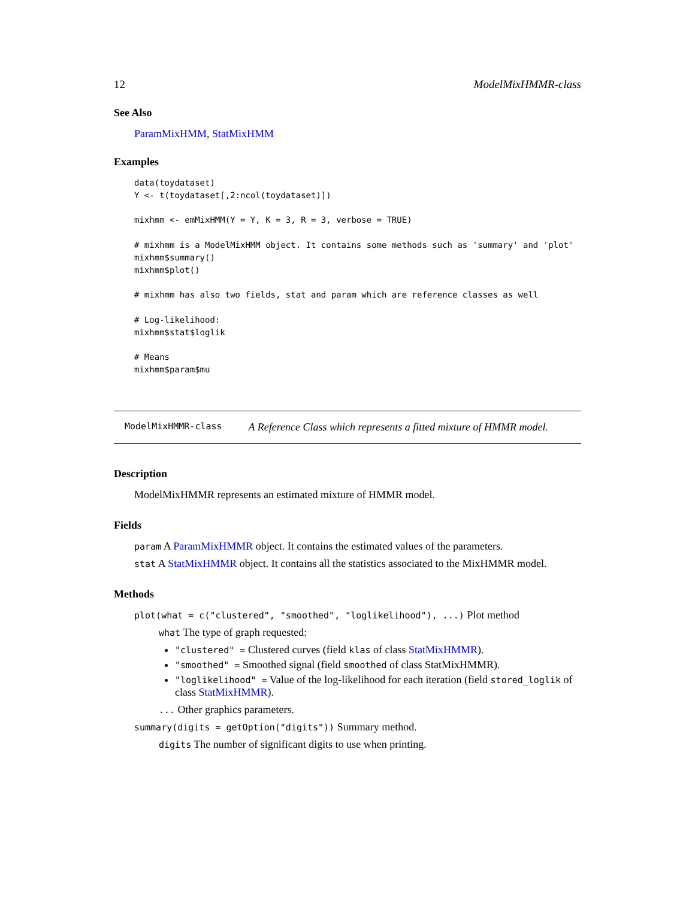12 ModelMixHMMR-class
See Also
ParamMixHMM, StatMixHMM
Examples
data(toydataset)
Y <- t(toydataset[,2:ncol(toydataset)])

mixhmm <- emMixHMM(Y = Y, K = 3, R = 3, verbose = TRUE)

# mixhmm is a ModelMixHMM object. It contains some methods such as 'summary' and 'plot'
mixhmm$summary()
mixhmm$plot()

# mixhmm has also two fields, stat and param which are reference classes as well

# Log-likelihood:
mixhmm$stat$loglik

# Means
mixhmm$param$mu
ModelMixHMMR-class A Reference Class which represents a fitted mixture of HMMR model.
Description
ModelMixHMMR represents an estimated mixture of HMMR model.
Fields
param A ParamMixHMMR object. It contains the estimated values of the parameters.
stat A StatMixHMMR object. It contains all the statistics associated to the MixHMMR model.
Methods
plot(what = c("clustered", "smoothed", "loglikelihood"), ...) Plot method
what The type of graph requested:
"clustered" = Clustered curves (field klas of class StatMixHMMR).
"smoothed" = Smoothed signal (field smoothed of class StatMixHMMR).
"loglikelihood" = Value of the log-likelihood for each iteration (field stored_loglik of class StatMixHMMR).
... Other graphics parameters.
summary(digits = getOption("digits")) Summary method.
digits The number of significant digits to use when printing.